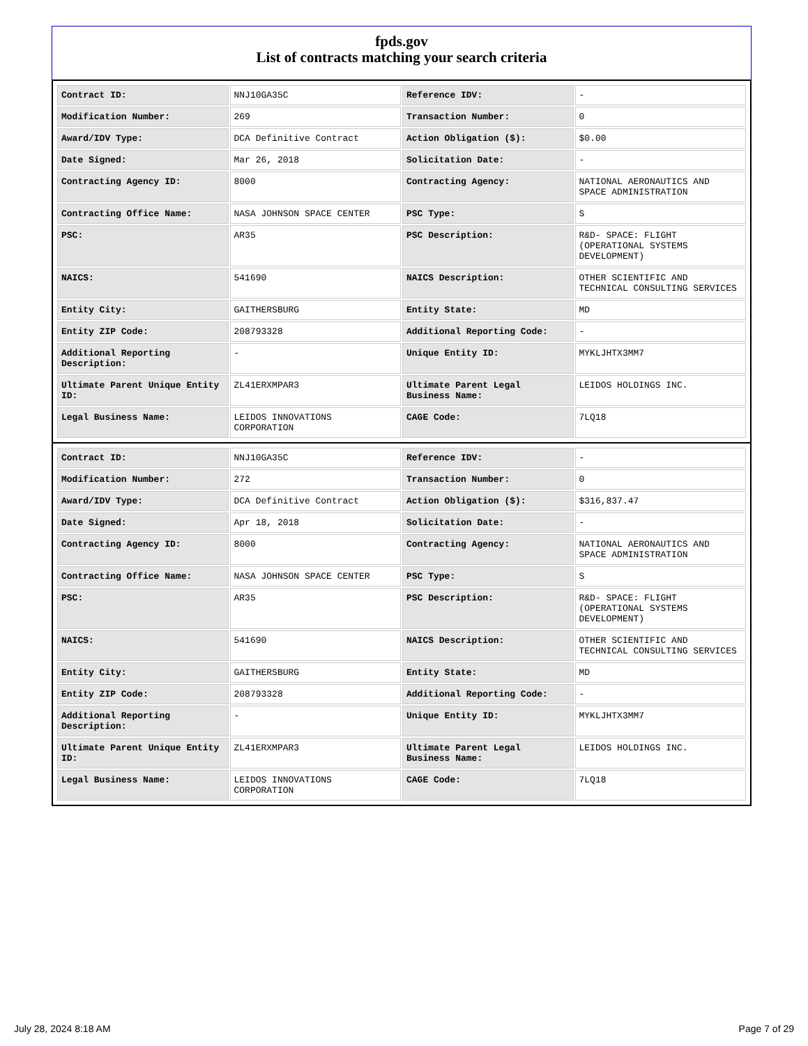fpds.gov
List of contracts matching your search criteria
| Contract ID: | NNJ10GA35C | Reference IDV: | - |
| Modification Number: | 269 | Transaction Number: | 0 |
| Award/IDV Type: | DCA Definitive Contract | Action Obligation ($): | $0.00 |
| Date Signed: | Mar 26, 2018 | Solicitation Date: | - |
| Contracting Agency ID: | 8000 | Contracting Agency: | NATIONAL AERONAUTICS AND SPACE ADMINISTRATION |
| Contracting Office Name: | NASA JOHNSON SPACE CENTER | PSC Type: | S |
| PSC: | AR35 | PSC Description: | R&D- SPACE: FLIGHT (OPERATIONAL SYSTEMS DEVELOPMENT) |
| NAICS: | 541690 | NAICS Description: | OTHER SCIENTIFIC AND TECHNICAL CONSULTING SERVICES |
| Entity City: | GAITHERSBURG | Entity State: | MD |
| Entity ZIP Code: | 208793328 | Additional Reporting Code: | - |
| Additional Reporting Description: | - | Unique Entity ID: | MYKLJHTX3MM7 |
| Ultimate Parent Unique Entity ID: | ZL41ERXMPAR3 | Ultimate Parent Legal Business Name: | LEIDOS HOLDINGS INC. |
| Legal Business Name: | LEIDOS INNOVATIONS CORPORATION | CAGE Code: | 7LQ18 |
| Contract ID: | NNJ10GA35C | Reference IDV: | - |
| Modification Number: | 272 | Transaction Number: | 0 |
| Award/IDV Type: | DCA Definitive Contract | Action Obligation ($): | $316,837.47 |
| Date Signed: | Apr 18, 2018 | Solicitation Date: | - |
| Contracting Agency ID: | 8000 | Contracting Agency: | NATIONAL AERONAUTICS AND SPACE ADMINISTRATION |
| Contracting Office Name: | NASA JOHNSON SPACE CENTER | PSC Type: | S |
| PSC: | AR35 | PSC Description: | R&D- SPACE: FLIGHT (OPERATIONAL SYSTEMS DEVELOPMENT) |
| NAICS: | 541690 | NAICS Description: | OTHER SCIENTIFIC AND TECHNICAL CONSULTING SERVICES |
| Entity City: | GAITHERSBURG | Entity State: | MD |
| Entity ZIP Code: | 208793328 | Additional Reporting Code: | - |
| Additional Reporting Description: | - | Unique Entity ID: | MYKLJHTX3MM7 |
| Ultimate Parent Unique Entity ID: | ZL41ERXMPAR3 | Ultimate Parent Legal Business Name: | LEIDOS HOLDINGS INC. |
| Legal Business Name: | LEIDOS INNOVATIONS CORPORATION | CAGE Code: | 7LQ18 |
July 28, 2024 8:18 AM Page 7 of 29